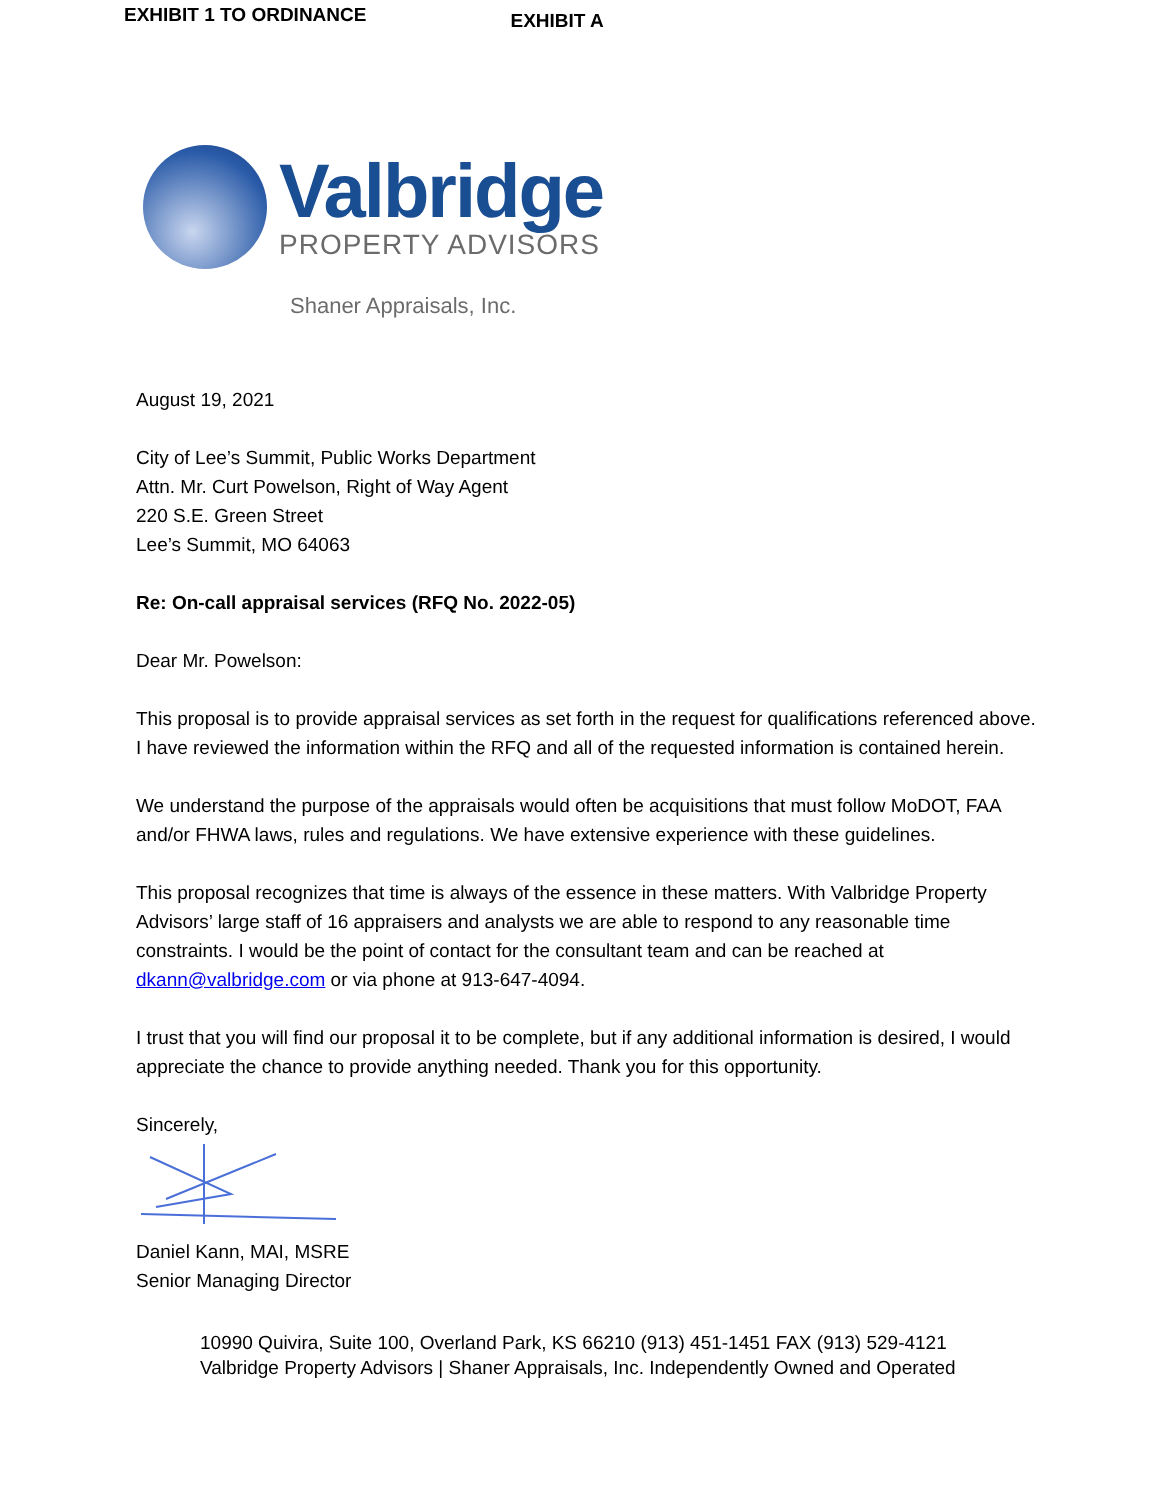EXHIBIT 1 TO ORDINANCE
EXHIBIT A
Valbridge
PROPERTY ADVISORS
Shaner Appraisals, Inc.
August 19, 2021
City of Lee’s Summit, Public Works Department
Attn. Mr. Curt Powelson, Right of Way Agent
220 S.E. Green Street
Lee’s Summit, MO 64063
Re: On-call appraisal services (RFQ No. 2022-05)
Dear Mr. Powelson:
This proposal is to provide appraisal services as set forth in the request for qualifications referenced above. I have reviewed the information within the RFQ and all of the requested information is contained herein.
We understand the purpose of the appraisals would often be acquisitions that must follow MoDOT, FAA and/or FHWA laws, rules and regulations. We have extensive experience with these guidelines.
This proposal recognizes that time is always of the essence in these matters. With Valbridge Property Advisors’ large staff of 16 appraisers and analysts we are able to respond to any reasonable time constraints. I would be the point of contact for the consultant team and can be reached at dkann@valbridge.com or via phone at 913-647-4094.
I trust that you will find our proposal it to be complete, but if any additional information is desired, I would appreciate the chance to provide anything needed. Thank you for this opportunity.
Sincerely,
Daniel Kann, MAI, MSRE
Senior Managing Director
10990 Quivira, Suite 100, Overland Park, KS 66210 (913) 451-1451 FAX (913) 529-4121
Valbridge Property Advisors | Shaner Appraisals, Inc. Independently Owned and Operated